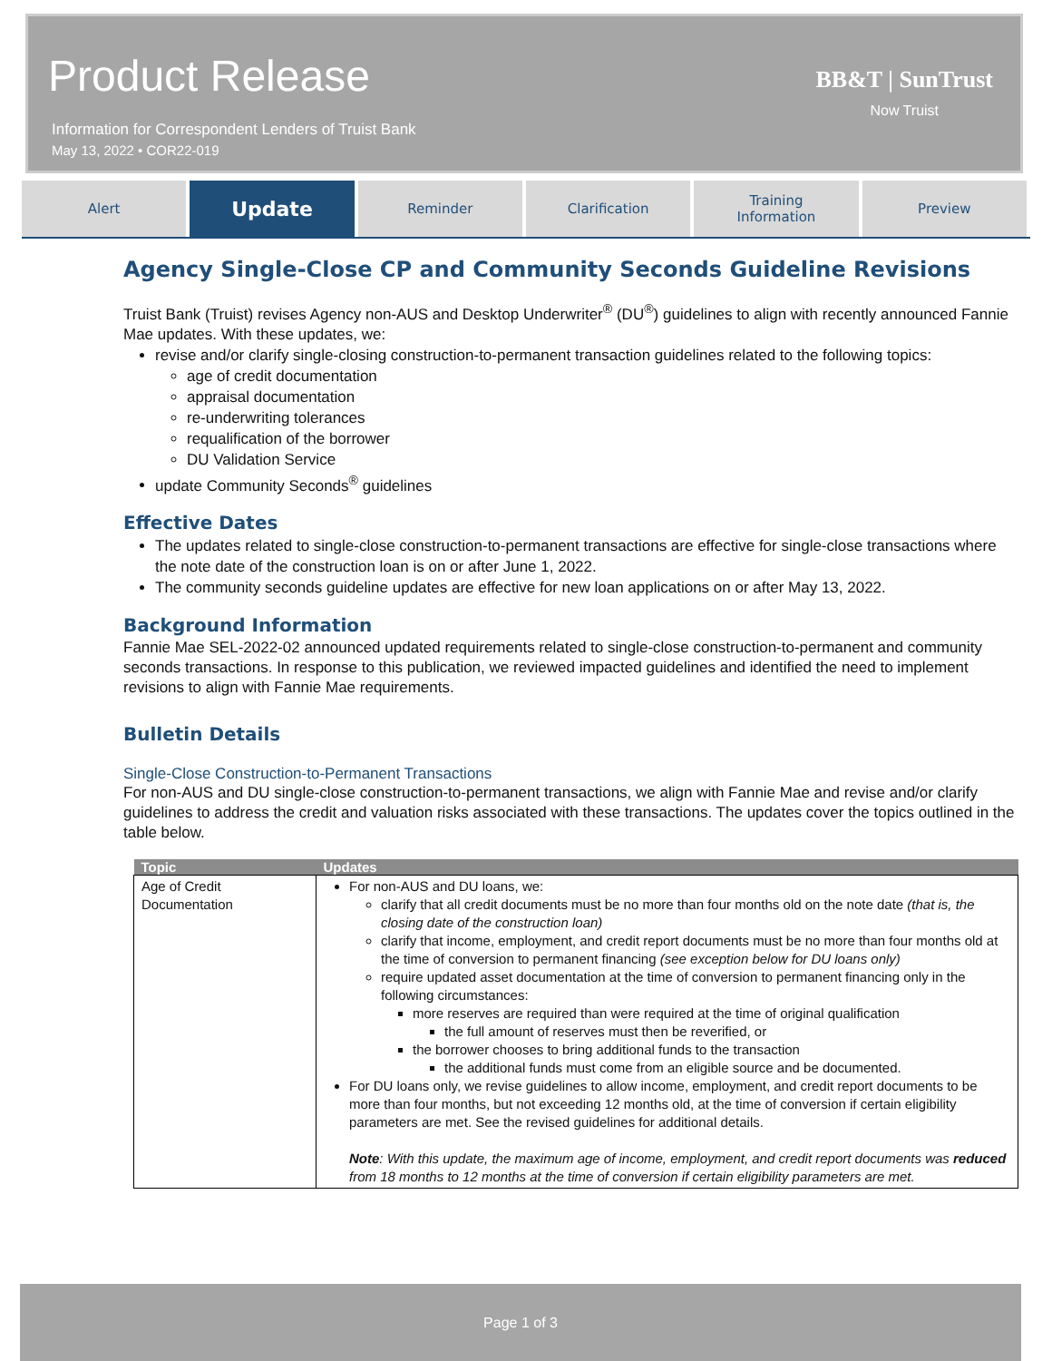Product Release
Information for Correspondent Lenders of Truist Bank
May 13, 2022 • COR22-019
BB&T | SunTrust
Now Truist
Alert
Update
Reminder Clarification Training
Information
Preview
Agency Single-Close CP and Community Seconds Guideline Revisions
Truist Bank (Truist) revises Agency non-AUS and Desktop Underwriter<sup>®</sup> (DU<sup>®</sup>) guidelines to align with recently announced Fannie Mae updates. With these updates, we:
revise and/or clarify single-closing construction-to-permanent transaction guidelines related to the following topics:
age of credit documentation
appraisal documentation
re-underwriting tolerances
requalification of the borrower
DU Validation Service
update Community Seconds<sup>®</sup> guidelines
Effective Dates
The updates related to single-close construction-to-permanent transactions are effective for single-close transactions where the note date of the construction loan is on or after June 1, 2022.
The community seconds guideline updates are effective for new loan applications on or after May 13, 2022.
Background Information
Fannie Mae SEL-2022-02 announced updated requirements related to single-close construction-to-permanent and community seconds transactions. In response to this publication, we reviewed impacted guidelines and identified the need to implement revisions to align with Fannie Mae requirements.
Bulletin Details
Single-Close Construction-to-Permanent Transactions
For non-AUS and DU single-close construction-to-permanent transactions, we align with Fannie Mae and revise and/or clarify guidelines to address the credit and valuation risks associated with these transactions. The updates cover the topics outlined in the table below.
| Topic | Updates |
| --- | --- |
| Age of Credit Documentation | For non-AUS and DU loans, we: clarify that all credit documents must be no more than four months old on the note date (that is, the closing date of the construction loan) clarify that income, employment, and credit report documents must be no more than four months old at the time of conversion to permanent financing (see exception below for DU loans only) require updated asset documentation at the time of conversion to permanent financing only in the following circumstances: more reserves are required than were required at the time of original qualification the full amount of reserves must then be reverified, or the borrower chooses to bring additional funds to the transaction the additional funds must come from an eligible source and be documented. For DU loans only, we revise guidelines to allow income, employment, and credit report documents to be more than four months, but not exceeding 12 months old, at the time of conversion if certain eligibility parameters are met. See the revised guidelines for additional details. Note : With this update, the maximum age of income, employment, and credit report documents was reduced from 18 months to 12 months at the time of conversion if certain eligibility parameters are met. |
Page 1 of 3